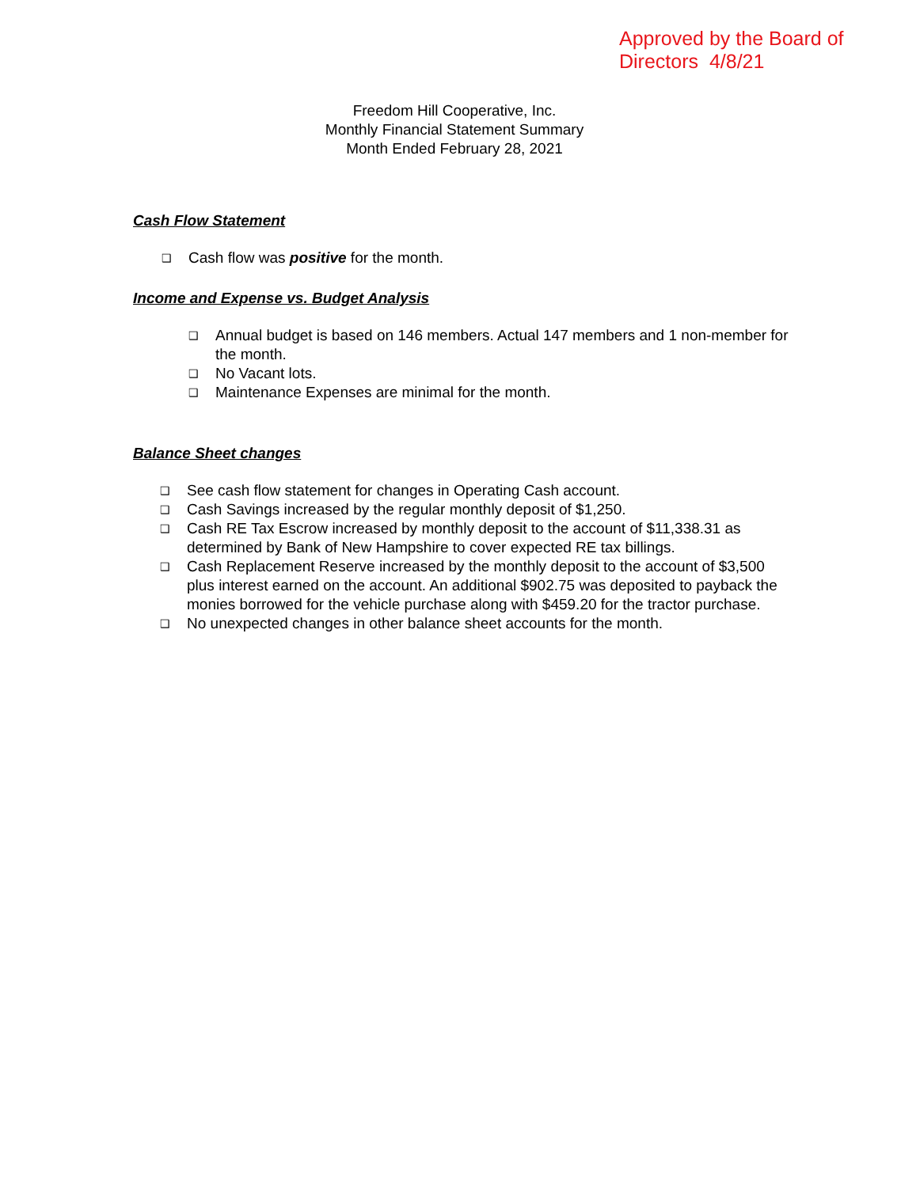Approved by the Board of
Directors 4/8/21
Freedom Hill Cooperative, Inc.
Monthly Financial Statement Summary
Month Ended February 28, 2021
Cash Flow Statement
❑ Cash flow was positive for the month.
Income and Expense vs. Budget Analysis
❑ Annual budget is based on 146 members. Actual 147 members and 1 non-member for the month.
❑ No Vacant lots.
❑ Maintenance Expenses are minimal for the month.
Balance Sheet changes
❑ See cash flow statement for changes in Operating Cash account.
❑ Cash Savings increased by the regular monthly deposit of $1,250.
❑ Cash RE Tax Escrow increased by monthly deposit to the account of $11,338.31 as determined by Bank of New Hampshire to cover expected RE tax billings.
❑ Cash Replacement Reserve increased by the monthly deposit to the account of $3,500 plus interest earned on the account. An additional $902.75 was deposited to payback the monies borrowed for the vehicle purchase along with $459.20 for the tractor purchase.
❑ No unexpected changes in other balance sheet accounts for the month.